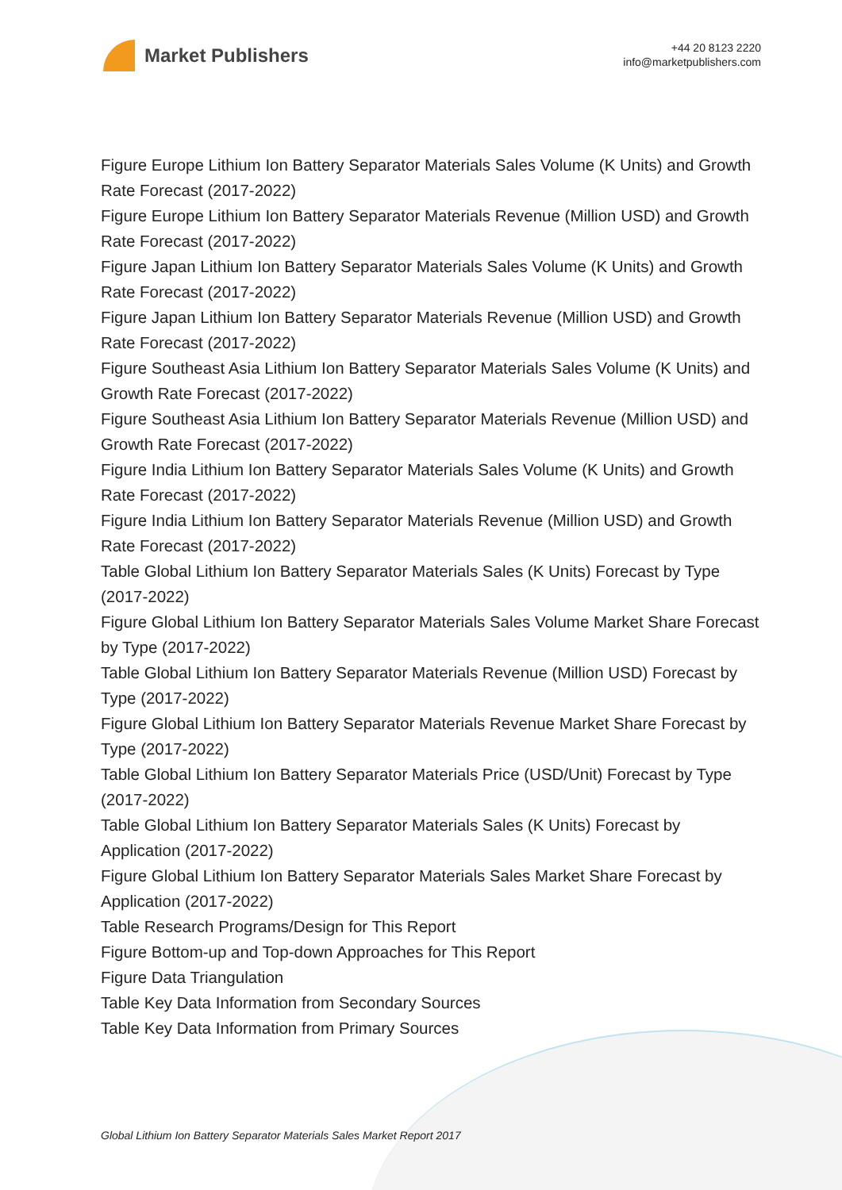Market Publishers
+44 20 8123 2220
info@marketpublishers.com
Figure Europe Lithium Ion Battery Separator Materials Sales Volume (K Units) and Growth Rate Forecast (2017-2022)
Figure Europe Lithium Ion Battery Separator Materials Revenue (Million USD) and Growth Rate Forecast (2017-2022)
Figure Japan Lithium Ion Battery Separator Materials Sales Volume (K Units) and Growth Rate Forecast (2017-2022)
Figure Japan Lithium Ion Battery Separator Materials Revenue (Million USD) and Growth Rate Forecast (2017-2022)
Figure Southeast Asia Lithium Ion Battery Separator Materials Sales Volume (K Units) and Growth Rate Forecast (2017-2022)
Figure Southeast Asia Lithium Ion Battery Separator Materials Revenue (Million USD) and Growth Rate Forecast (2017-2022)
Figure India Lithium Ion Battery Separator Materials Sales Volume (K Units) and Growth Rate Forecast (2017-2022)
Figure India Lithium Ion Battery Separator Materials Revenue (Million USD) and Growth Rate Forecast (2017-2022)
Table Global Lithium Ion Battery Separator Materials Sales (K Units) Forecast by Type (2017-2022)
Figure Global Lithium Ion Battery Separator Materials Sales Volume Market Share Forecast by Type (2017-2022)
Table Global Lithium Ion Battery Separator Materials Revenue (Million USD) Forecast by Type (2017-2022)
Figure Global Lithium Ion Battery Separator Materials Revenue Market Share Forecast by Type (2017-2022)
Table Global Lithium Ion Battery Separator Materials Price (USD/Unit) Forecast by Type (2017-2022)
Table Global Lithium Ion Battery Separator Materials Sales (K Units) Forecast by Application (2017-2022)
Figure Global Lithium Ion Battery Separator Materials Sales Market Share Forecast by Application (2017-2022)
Table Research Programs/Design for This Report
Figure Bottom-up and Top-down Approaches for This Report
Figure Data Triangulation
Table Key Data Information from Secondary Sources
Table Key Data Information from Primary Sources
Global Lithium Ion Battery Separator Materials Sales Market Report 2017